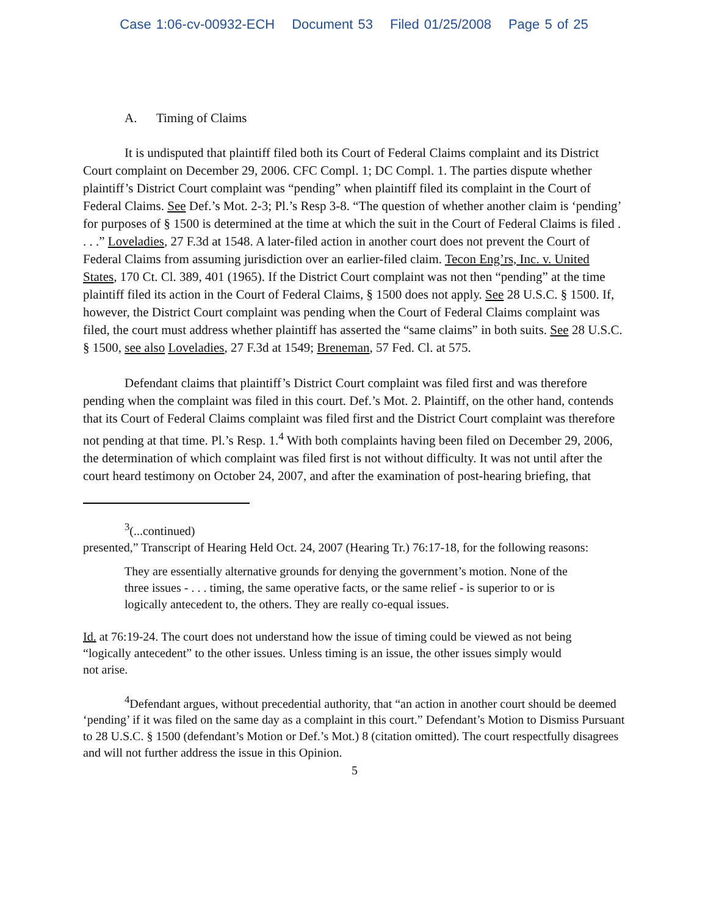Case 1:06-cv-00932-ECH Document 53 Filed 01/25/2008 Page 5 of 25
A. Timing of Claims
It is undisputed that plaintiff filed both its Court of Federal Claims complaint and its District Court complaint on December 29, 2006. CFC Compl. 1; DC Compl. 1. The parties dispute whether plaintiff’s District Court complaint was “pending” when plaintiff filed its complaint in the Court of Federal Claims. See Def.’s Mot. 2-3; Pl.’s Resp 3-8. “The question of whether another claim is ‘pending’ for purposes of § 1500 is determined at the time at which the suit in the Court of Federal Claims is filed . . . .” Loveladies, 27 F.3d at 1548. A later-filed action in another court does not prevent the Court of Federal Claims from assuming jurisdiction over an earlier-filed claim. Tecon Eng’rs, Inc. v. United States, 170 Ct. Cl. 389, 401 (1965). If the District Court complaint was not then “pending” at the time plaintiff filed its action in the Court of Federal Claims, § 1500 does not apply. See 28 U.S.C. § 1500. If, however, the District Court complaint was pending when the Court of Federal Claims complaint was filed, the court must address whether plaintiff has asserted the “same claims” in both suits. See 28 U.S.C. § 1500, see also Loveladies, 27 F.3d at 1549; Breneman, 57 Fed. Cl. at 575.
Defendant claims that plaintiff’s District Court complaint was filed first and was therefore pending when the complaint was filed in this court. Def.’s Mot. 2. Plaintiff, on the other hand, contends that its Court of Federal Claims complaint was filed first and the District Court complaint was therefore not pending at that time. Pl.’s Resp. 1.<sup>4</sup> With both complaints having been filed on December 29, 2006, the determination of which complaint was filed first is not without difficulty. It was not until after the court heard testimony on October 24, 2007, and after the examination of post-hearing briefing, that
<sup>3</sup> (...continued)
presented,” Transcript of Hearing Held Oct. 24, 2007 (Hearing Tr.) 76:17-18, for the following reasons:
They are essentially alternative grounds for denying the government’s motion. None of the three issues - . . . timing, the same operative facts, or the same relief - is superior to or is logically antecedent to, the others. They are really co-equal issues.
Id. at 76:19-24. The court does not understand how the issue of timing could be viewed as not being “logically antecedent” to the other issues. Unless timing is an issue, the other issues simply would not arise.
<sup>4</sup> Defendant argues, without precedential authority, that “an action in another court should be deemed ‘pending’ if it was filed on the same day as a complaint in this court.” Defendant’s Motion to Dismiss Pursuant to 28 U.S.C. § 1500 (defendant’s Motion or Def.’s Mot.) 8 (citation omitted). The court respectfully disagrees and will not further address the issue in this Opinion.
5